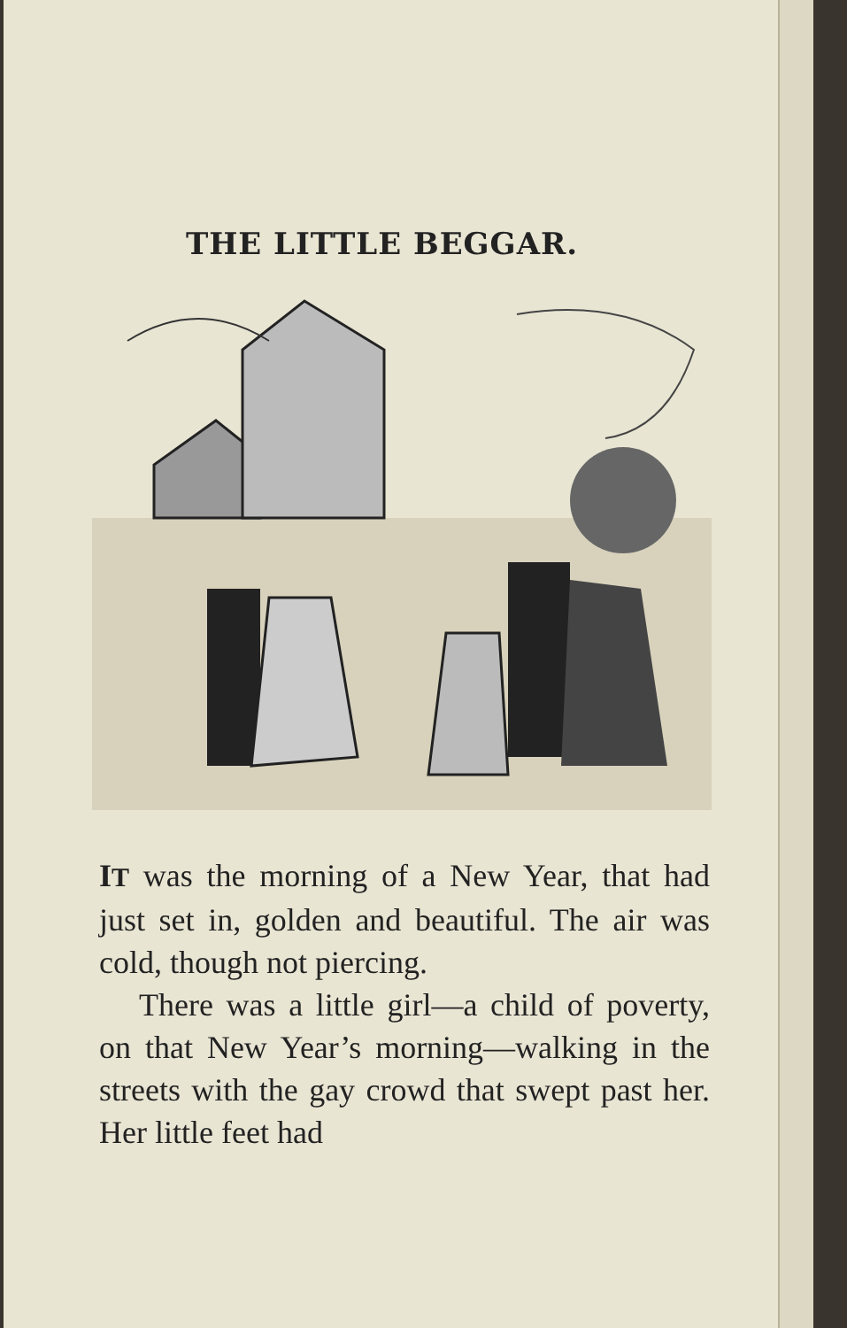THE LITTLE BEGGAR.
IT was the morning of a New Year, that had just set in, golden and beautiful. The air was cold, though not piercing.
There was a little girl—a child of poverty, on that New Year’s morning—walking in the streets with the gay crowd that swept past her. Her little feet had